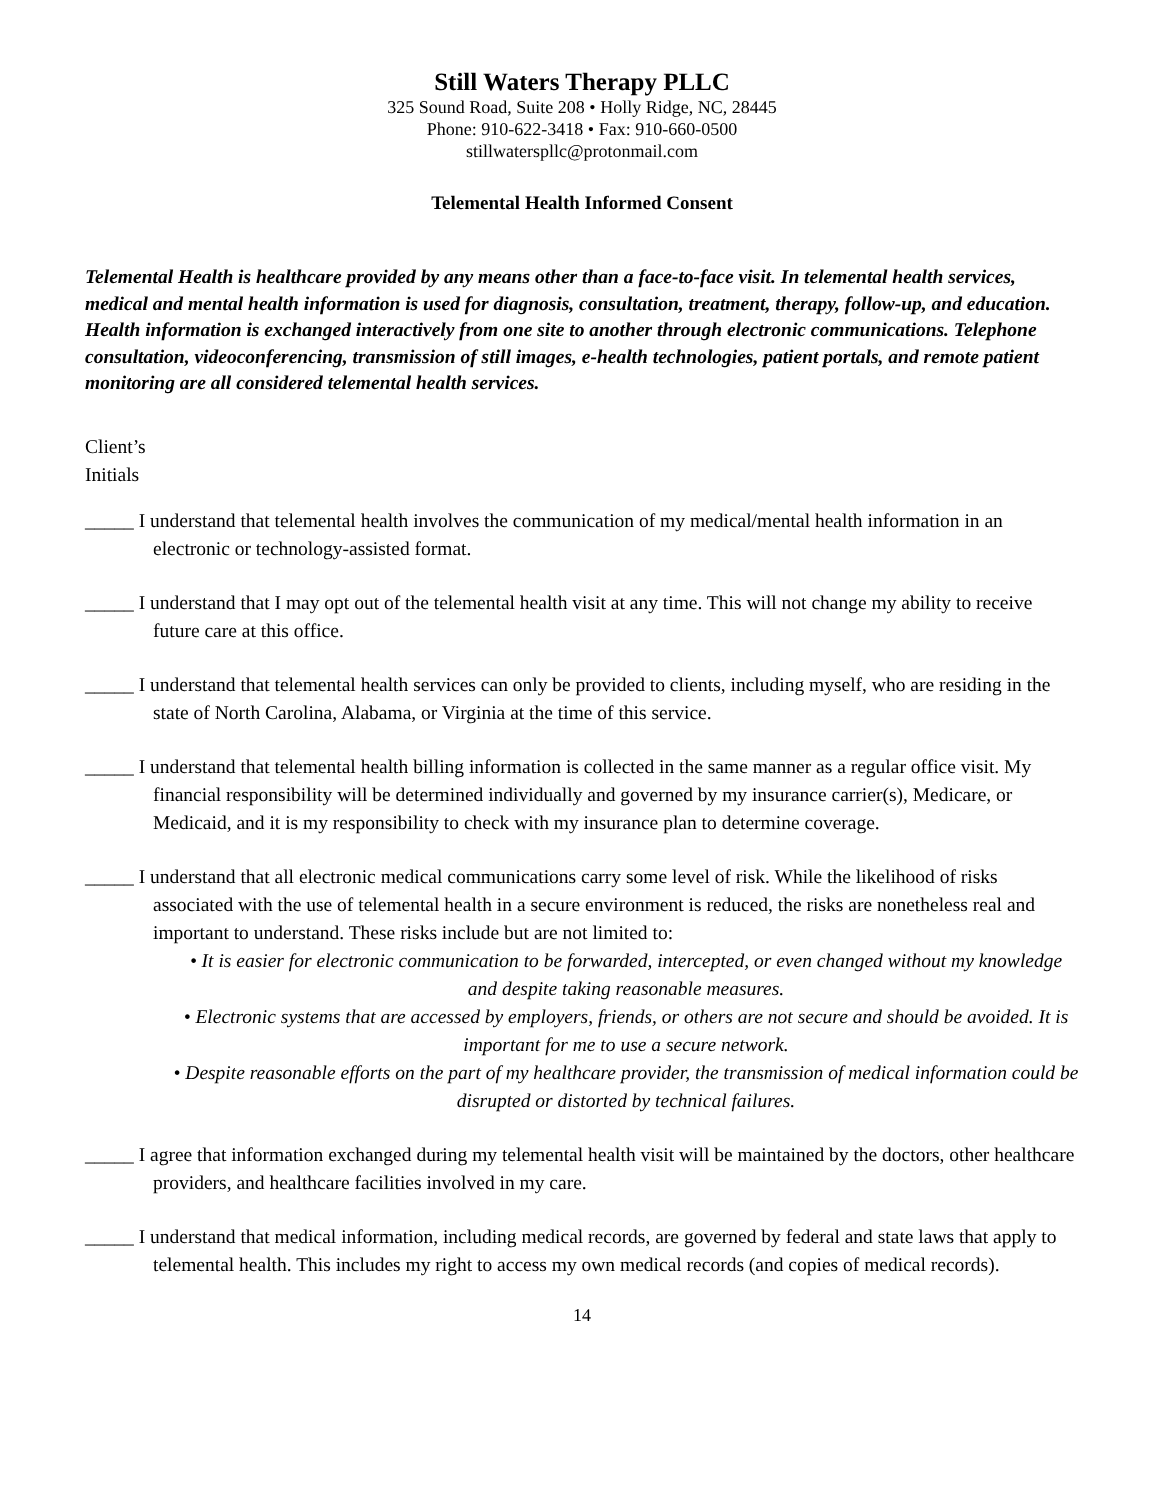Still Waters Therapy PLLC
325 Sound Road, Suite 208 • Holly Ridge, NC, 28445
Phone: 910-622-3418 • Fax: 910-660-0500
stillwaterspllc@protonmail.com
Telemental Health Informed Consent
Telemental Health is healthcare provided by any means other than a face-to-face visit. In telemental health services, medical and mental health information is used for diagnosis, consultation, treatment, therapy, follow-up, and education. Health information is exchanged interactively from one site to another through electronic communications. Telephone consultation, videoconferencing, transmission of still images, e-health technologies, patient portals, and remote patient monitoring are all considered telemental health services.
Client’s
Initials
_____ I understand that telemental health involves the communication of my medical/mental health information in an electronic or technology-assisted format.
_____ I understand that I may opt out of the telemental health visit at any time. This will not change my ability to receive future care at this office.
_____ I understand that telemental health services can only be provided to clients, including myself, who are residing in the state of North Carolina, Alabama, or Virginia at the time of this service.
_____ I understand that telemental health billing information is collected in the same manner as a regular office visit. My financial responsibility will be determined individually and governed by my insurance carrier(s), Medicare, or Medicaid, and it is my responsibility to check with my insurance plan to determine coverage.
_____ I understand that all electronic medical communications carry some level of risk. While the likelihood of risks associated with the use of telemental health in a secure environment is reduced, the risks are nonetheless real and important to understand. These risks include but are not limited to:
• It is easier for electronic communication to be forwarded, intercepted, or even changed without my knowledge and despite taking reasonable measures.
• Electronic systems that are accessed by employers, friends, or others are not secure and should be avoided. It is important for me to use a secure network.
• Despite reasonable efforts on the part of my healthcare provider, the transmission of medical information could be disrupted or distorted by technical failures.
_____ I agree that information exchanged during my telemental health visit will be maintained by the doctors, other healthcare providers, and healthcare facilities involved in my care.
_____ I understand that medical information, including medical records, are governed by federal and state laws that apply to telemental health. This includes my right to access my own medical records (and copies of medical records).
14